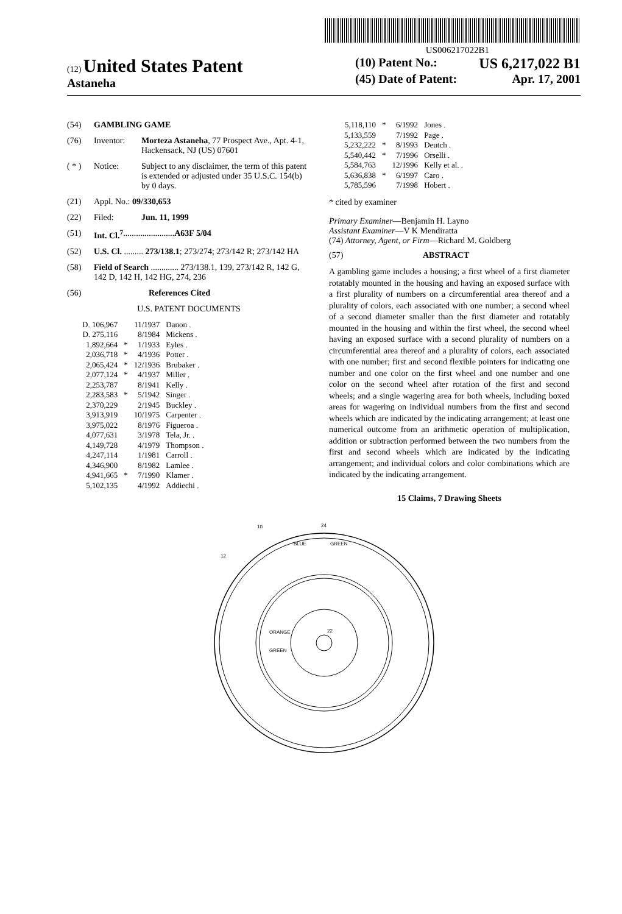US006217022B1
(12) United States Patent
Astaneha
(10) Patent No.: US 6,217,022 B1
(45) Date of Patent: Apr. 17, 2001
(54) GAMBLING GAME
(76) Inventor: Morteza Astaneha, 77 Prospect Ave., Apt. 4-1, Hackensack, NJ (US) 07601
( * ) Notice: Subject to any disclaimer, the term of this patent is extended or adjusted under 35 U.S.C. 154(b) by 0 days.
(21) Appl. No.: 09/330,653
(22) Filed: Jun. 11, 1999
(51) Int. Cl.<sup>7</sup> ........................ A63F 5/04
(52) U.S. Cl. ......... 273/138.1; 273/274; 273/142 R; 273/142 HA
(58) Field of Search ............. 273/138.1, 139, 273/142 R, 142 G, 142 D, 142 H, 142 HG, 274, 236
(56) References Cited
U.S. PATENT DOCUMENTS
| D. 106,967 | | 11/1937 | Danon . |
| D. 275,116 | | 8/1984 | Mickens . |
| 1,892,664 | * | 1/1933 | Eyles . |
| 2,036,718 | * | 4/1936 | Potter . |
| 2,065,424 | * | 12/1936 | Brubaker . |
| 2,077,124 | * | 4/1937 | Miller . |
| 2,253,787 | | 8/1941 | Kelly . |
| 2,283,583 | * | 5/1942 | Singer . |
| 2,370,229 | | 2/1945 | Buckley . |
| 3,913,919 | | 10/1975 | Carpenter . |
| 3,975,022 | | 8/1976 | Figueroa . |
| 4,077,631 | | 3/1978 | Tela, Jr. . |
| 4,149,728 | | 4/1979 | Thompson . |
| 4,247,114 | | 1/1981 | Carroll . |
| 4,346,900 | | 8/1982 | Lamlee . |
| 4,941,665 | * | 7/1990 | Klamer . |
| 5,102,135 | | 4/1992 | Addiechi . |
| 5,118,110 | * | 6/1992 | Jones . |
| 5,133,559 | | 7/1992 | Page . |
| 5,232,222 | * | 8/1993 | Deutch . |
| 5,540,442 | * | 7/1996 | Orselli . |
| 5,584,763 | | 12/1996 | Kelly et al. . |
| 5,636,838 | * | 6/1997 | Caro . |
| 5,785,596 | | 7/1998 | Hobert . |
* cited by examiner
Primary Examiner—Benjamin H. Layno
Assistant Examiner—V K Mendiratta
(74) Attorney, Agent, or Firm—Richard M. Goldberg
(57) ABSTRACT
A gambling game includes a housing; a first wheel of a first diameter rotatably mounted in the housing and having an exposed surface with a first plurality of numbers on a circumferential area thereof and a plurality of colors, each associated with one number; a second wheel of a second diameter smaller than the first diameter and rotatably mounted in the housing and within the first wheel, the second wheel having an exposed surface with a second plurality of numbers on a circumferential area thereof and a plurality of colors, each associated with one number; first and second flexible pointers for indicating one number and one color on the first wheel and one number and one color on the second wheel after rotation of the first and second wheels; and a single wagering area for both wheels, including boxed areas for wagering on individual numbers from the first and second wheels which are indicated by the indicating arrangement; at least one numerical outcome from an arithmetic operation of multiplication, addition or subtraction performed between the two numbers from the first and second wheels which are indicated by the indicating arrangement; and individual colors and color combinations which are indicated by the indicating arrangement.
15 Claims, 7 Drawing Sheets
24
10
12
ORANGE
GREEN
BLUE
GREEN
22